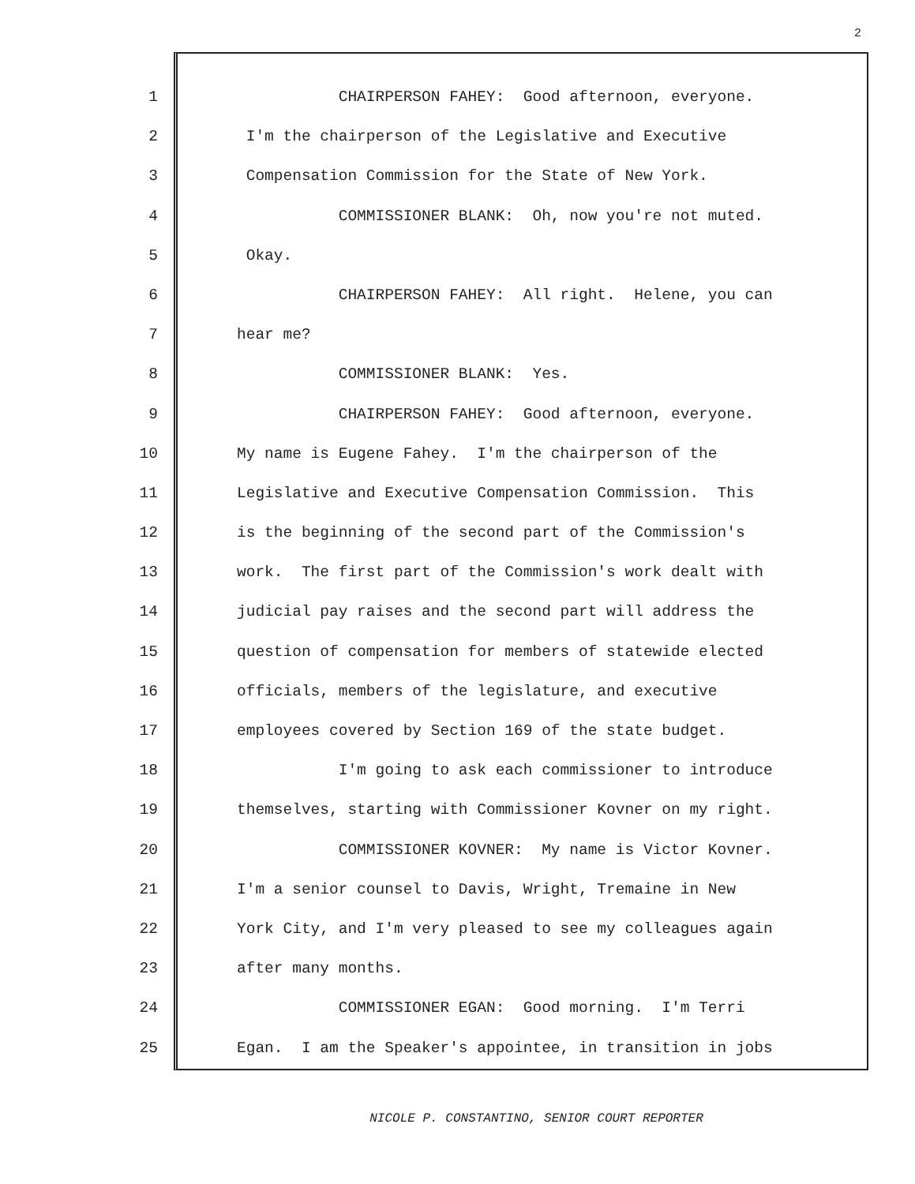2
1
CHAIRPERSON FAHEY: Good afternoon, everyone.
2
I'm the chairperson of the Legislative and Executive
3
Compensation Commission for the State of New York.
4
COMMISSIONER BLANK: Oh, now you're not muted.
5
Okay.
6
CHAIRPERSON FAHEY: All right. Helene, you can
7
hear me?
8
COMMISSIONER BLANK: Yes.
9
CHAIRPERSON FAHEY: Good afternoon, everyone.
10
My name is Eugene Fahey. I'm the chairperson of the
11
Legislative and Executive Compensation Commission. This
12
is the beginning of the second part of the Commission's
13
work. The first part of the Commission's work dealt with
14
judicial pay raises and the second part will address the
15
question of compensation for members of statewide elected
16
officials, members of the legislature, and executive
17
employees covered by Section 169 of the state budget.
18
I'm going to ask each commissioner to introduce
19
themselves, starting with Commissioner Kovner on my right.
20
COMMISSIONER KOVNER: My name is Victor Kovner.
21
I'm a senior counsel to Davis, Wright, Tremaine in New
22
York City, and I'm very pleased to see my colleagues again
23
after many months.
24
COMMISSIONER EGAN: Good morning. I'm Terri
25
Egan. I am the Speaker's appointee, in transition in jobs
NICOLE P. CONSTANTINO, SENIOR COURT REPORTER